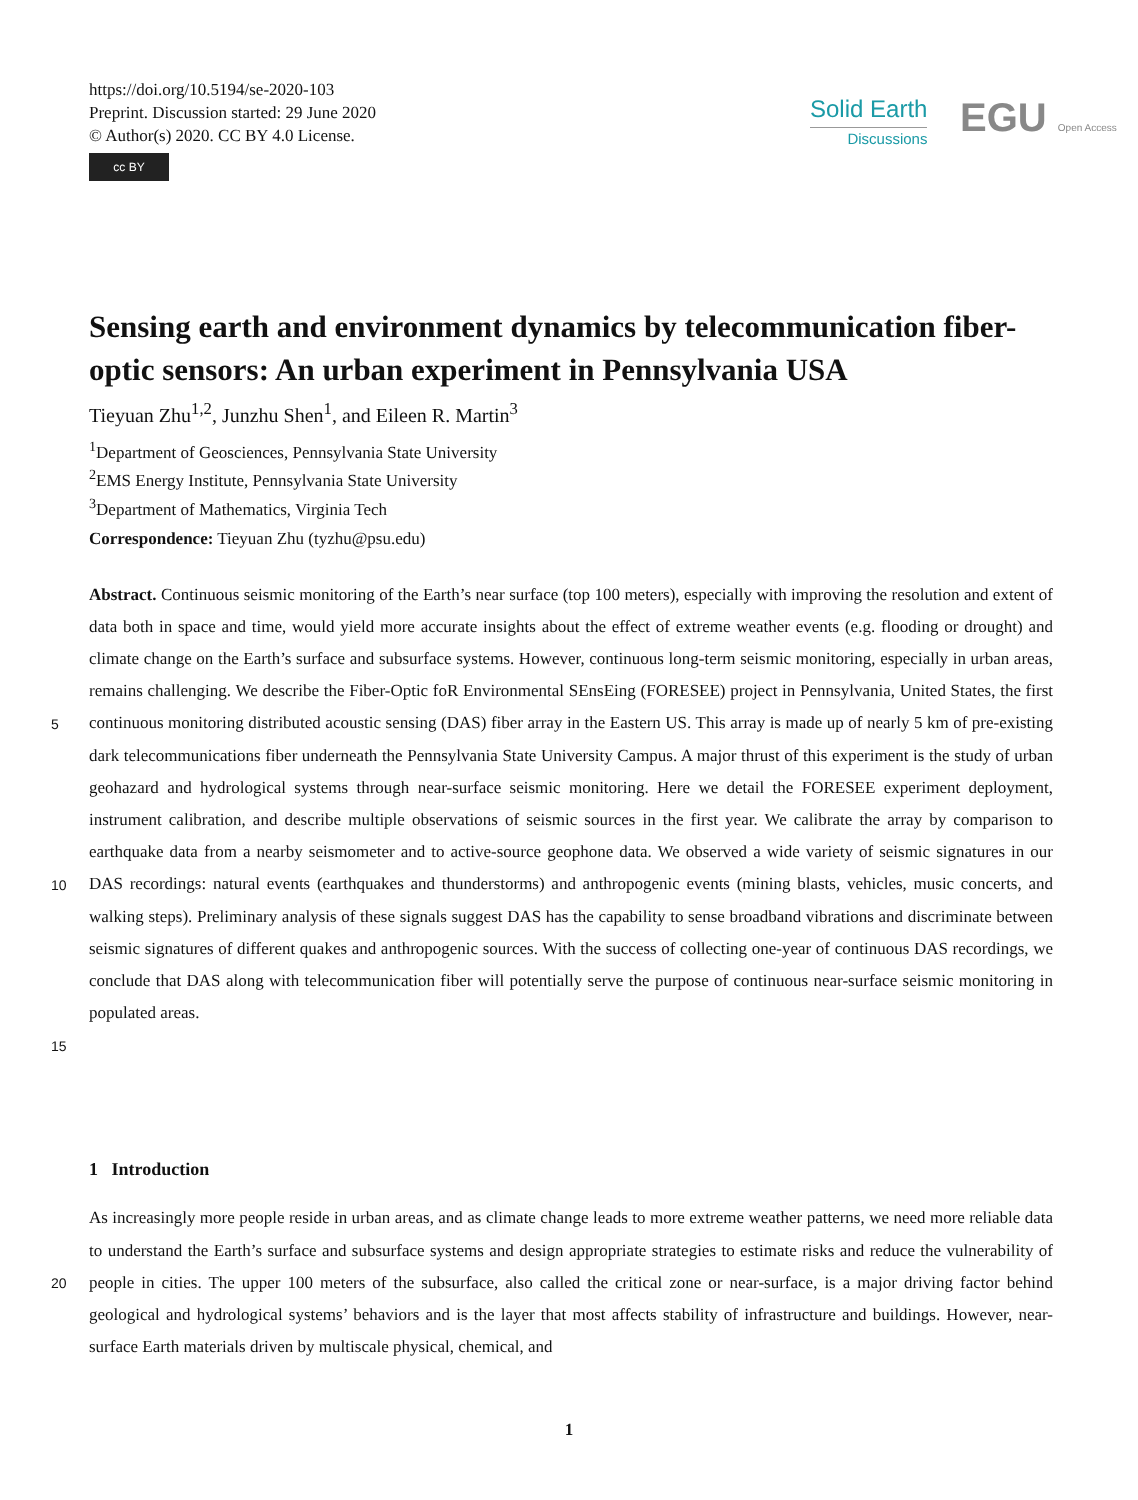https://doi.org/10.5194/se-2020-103
Preprint. Discussion started: 29 June 2020
© Author(s) 2020. CC BY 4.0 License.
cc BY
Solid Earth
Discussions
EGU Open Access
Sensing earth and environment dynamics by telecommunication fiber-optic sensors: An urban experiment in Pennsylvania USA
Tieyuan Zhu<sup>1,2</sup>, Junzhu Shen<sup>1</sup>, and Eileen R. Martin<sup>3</sup>
<sup>1</sup> Department of Geosciences, Pennsylvania State University
<sup>2</sup> EMS Energy Institute, Pennsylvania State University
<sup>3</sup> Department of Mathematics, Virginia Tech
Correspondence: Tieyuan Zhu (tyzhu@psu.edu)
Abstract. Continuous seismic monitoring of the Earth’s near surface (top 100 meters), especially with improving the resolution and extent of data both in space and time, would yield more accurate insights about the effect of extreme weather events (e.g. flooding or drought) and climate change on the Earth’s surface and subsurface systems. However, continuous long-term seismic monitoring, especially in urban areas, remains challenging. We describe the Fiber-Optic foR Environmental SEnsEing
5
(FORESEE) project in Pennsylvania, United States, the first continuous monitoring distributed acoustic sensing (DAS) fiber array in the Eastern US. This array is made up of nearly 5 km of pre-existing dark telecommunications fiber underneath the Pennsylvania State University Campus. A major thrust of this experiment is the study of urban geohazard and hydrological systems through near-surface seismic monitoring. Here we detail the FORESEE experiment deployment, instrument calibration, and describe multiple observations of seismic sources in the first year. We calibrate the array by comparison to earthquake data
10
from a nearby seismometer and to active-source geophone data. We observed a wide variety of seismic signatures in our DAS recordings: natural events (earthquakes and thunderstorms) and anthropogenic events (mining blasts, vehicles, music concerts, and walking steps). Preliminary analysis of these signals suggest DAS has the capability to sense broadband vibrations and discriminate between seismic signatures of different quakes and anthropogenic sources. With the success of collecting one-year of continuous DAS recordings, we conclude that DAS along with telecommunication fiber will potentially serve the purpose
15
of continuous near-surface seismic monitoring in populated areas.
1 Introduction
As increasingly more people reside in urban areas, and as climate change leads to more extreme weather patterns, we need more reliable data to understand the Earth’s surface and subsurface systems and design appropriate strategies to estimate risks
20
and reduce the vulnerability of people in cities. The upper 100 meters of the subsurface, also called the critical zone or near-surface, is a major driving factor behind geological and hydrological systems’ behaviors and is the layer that most affects stability of infrastructure and buildings. However, near-surface Earth materials driven by multiscale physical, chemical, and
1